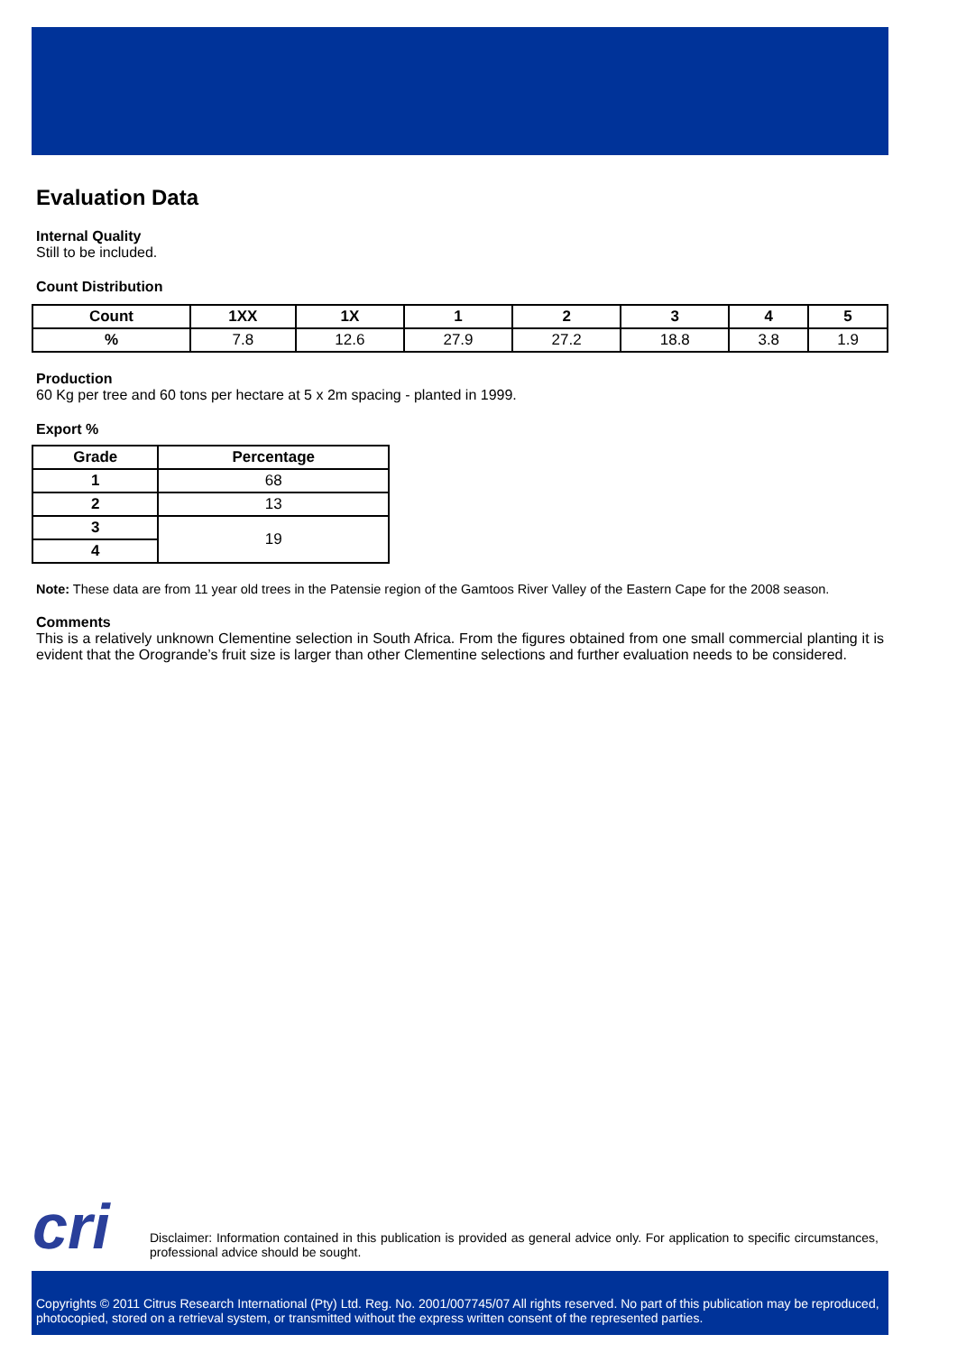Evaluation Data
Internal Quality
Still to be included.
Count Distribution
| Count | 1XX | 1X | 1 | 2 | 3 | 4 | 5 |
| --- | --- | --- | --- | --- | --- | --- | --- |
| % | 7.8 | 12.6 | 27.9 | 27.2 | 18.8 | 3.8 | 1.9 |
Production
60 Kg per tree and 60 tons per hectare at 5 x 2m spacing - planted in 1999.
Export %
| Grade | Percentage |
| --- | --- |
| 1 | 68 |
| 2 | 13 |
| 3 | 19 |
| 4 | |
Note: These data are from 11 year old trees in the Patensie region of the Gamtoos River Valley of the Eastern Cape for the 2008 season.
Comments
This is a relatively unknown Clementine selection in South Africa. From the figures obtained from one small commercial planting it is evident that the Orogrande’s fruit size is larger than other Clementine selections and further evaluation needs to be considered.
cri
Disclaimer: Information contained in this publication is provided as general advice only. For application to specific circumstances, professional advice should be sought.
Copyrights © 2011 Citrus Research International (Pty) Ltd. Reg. No. 2001/007745/07 All rights reserved. No part of this publication may be reproduced, photocopied, stored on a retrieval system, or transmitted without the express written consent of the represented parties.